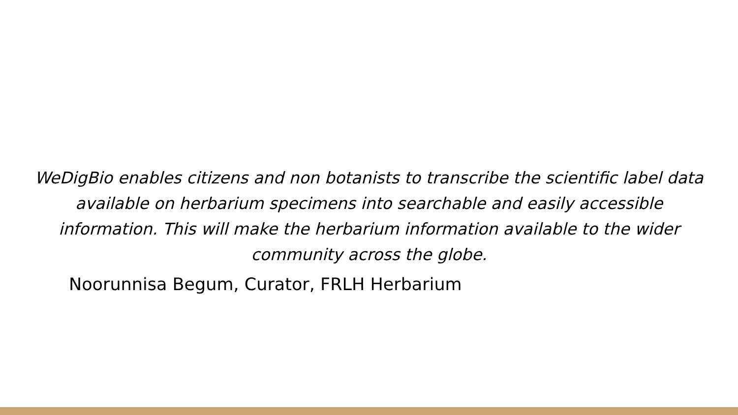WeDigBio enables citizens and non botanists to transcribe the scientific label data available on herbarium specimens into searchable and easily accessible information. This will make the herbarium information available to the wider community across the globe.
Noorunnisa Begum, Curator, FRLH Herbarium